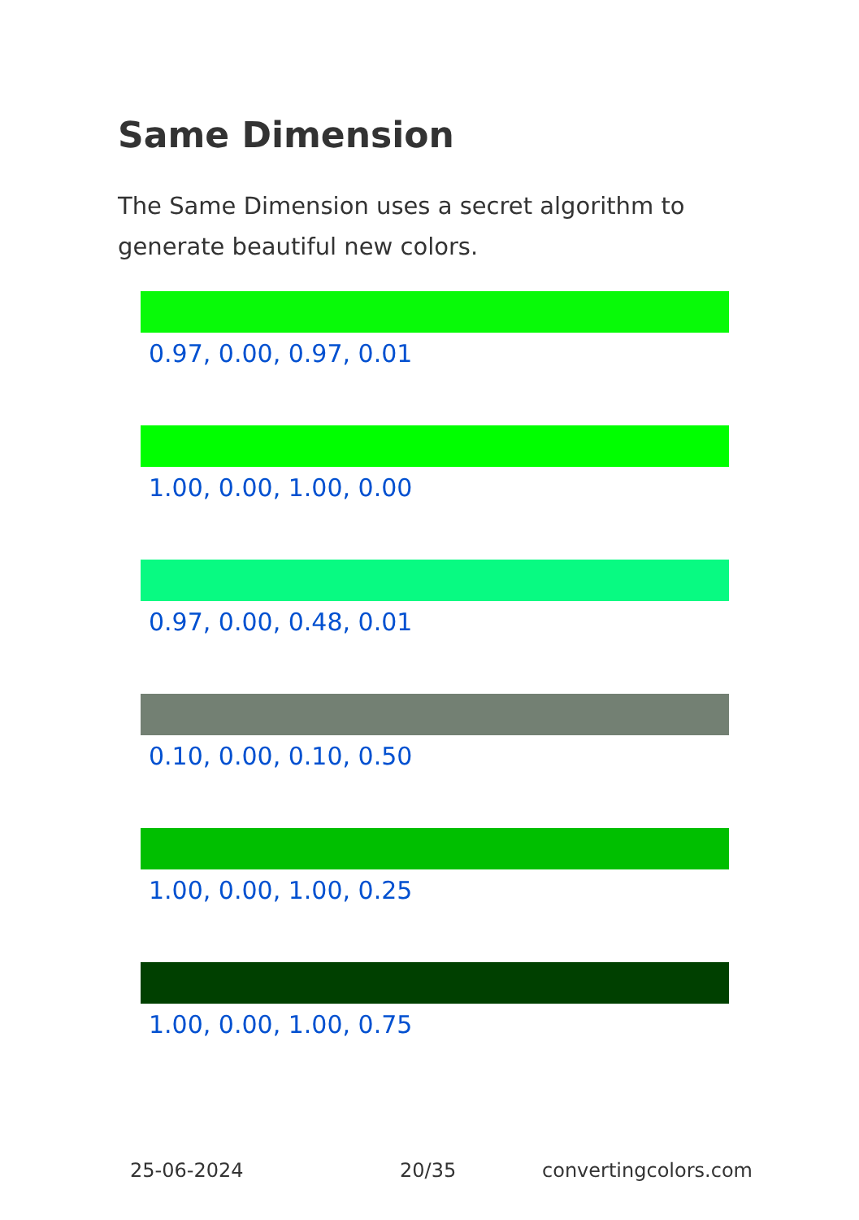Same Dimension
The Same Dimension uses a secret algorithm to generate beautiful new colors.
0.97, 0.00, 0.97, 0.01
1.00, 0.00, 1.00, 0.00
0.97, 0.00, 0.48, 0.01
0.10, 0.00, 0.10, 0.50
1.00, 0.00, 1.00, 0.25
1.00, 0.00, 1.00, 0.75
25-06-2024 20/35 convertingcolors.com